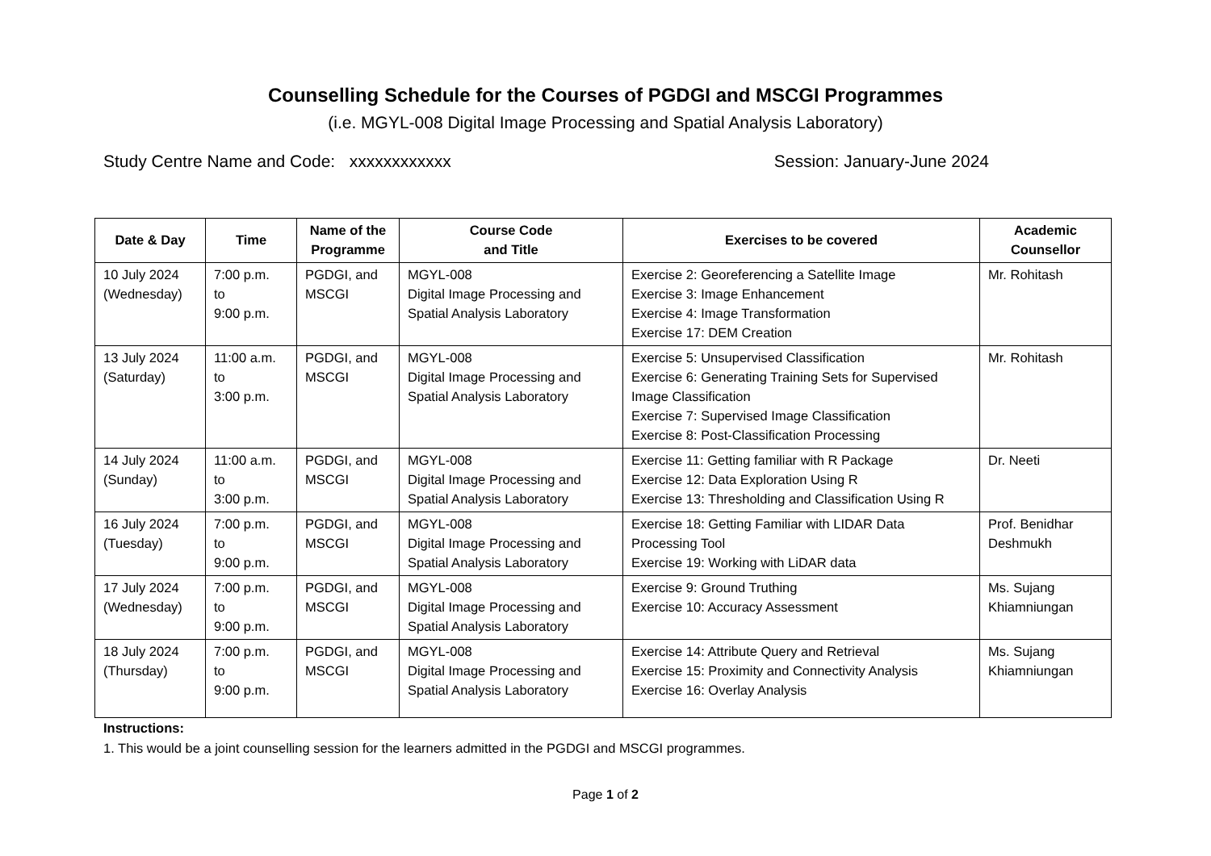Counselling Schedule for the Courses of PGDGI and MSCGI Programmes
(i.e. MGYL-008 Digital Image Processing and Spatial Analysis Laboratory)
Study Centre Name and Code: xxxxxxxxxxxx Session: January-June 2024
| Date & Day | Time | Name of the Programme | Course Code and Title | Exercises to be covered | Academic Counsellor |
| --- | --- | --- | --- | --- | --- |
| 10 July 2024 (Wednesday) | 7:00 p.m. to 9:00 p.m. | PGDGI, and MSCGI | MGYL-008 Digital Image Processing and Spatial Analysis Laboratory | Exercise 2: Georeferencing a Satellite Image Exercise 3: Image Enhancement Exercise 4: Image Transformation Exercise 17: DEM Creation | Mr. Rohitash |
| 13 July 2024 (Saturday) | 11:00 a.m. to 3:00 p.m. | PGDGI, and MSCGI | MGYL-008 Digital Image Processing and Spatial Analysis Laboratory | Exercise 5: Unsupervised Classification Exercise 6: Generating Training Sets for Supervised Image Classification Exercise 7: Supervised Image Classification Exercise 8: Post-Classification Processing | Mr. Rohitash |
| 14 July 2024 (Sunday) | 11:00 a.m. to 3:00 p.m. | PGDGI, and MSCGI | MGYL-008 Digital Image Processing and Spatial Analysis Laboratory | Exercise 11: Getting familiar with R Package Exercise 12: Data Exploration Using R Exercise 13: Thresholding and Classification Using R | Dr. Neeti |
| 16 July 2024 (Tuesday) | 7:00 p.m. to 9:00 p.m. | PGDGI, and MSCGI | MGYL-008 Digital Image Processing and Spatial Analysis Laboratory | Exercise 18: Getting Familiar with LIDAR Data Processing Tool Exercise 19: Working with LiDAR data | Prof. Benidhar Deshmukh |
| 17 July 2024 (Wednesday) | 7:00 p.m. to 9:00 p.m. | PGDGI, and MSCGI | MGYL-008 Digital Image Processing and Spatial Analysis Laboratory | Exercise 9: Ground Truthing Exercise 10: Accuracy Assessment | Ms. Sujang Khiamniungan |
| 18 July 2024 (Thursday) | 7:00 p.m. to 9:00 p.m. | PGDGI, and MSCGI | MGYL-008 Digital Image Processing and Spatial Analysis Laboratory | Exercise 14: Attribute Query and Retrieval Exercise 15: Proximity and Connectivity Analysis Exercise 16: Overlay Analysis | Ms. Sujang Khiamniungan |
Instructions:
1. This would be a joint counselling session for the learners admitted in the PGDGI and MSCGI programmes.
Page 1 of 2